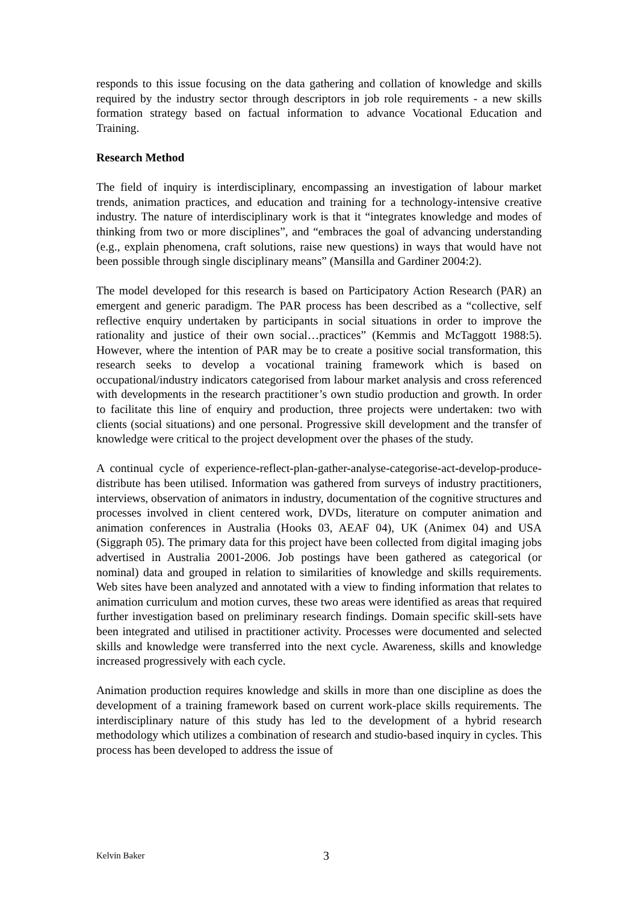responds to this issue focusing on the data gathering and collation of knowledge and skills required by the industry sector through descriptors in job role requirements - a new skills formation strategy based on factual information to advance Vocational Education and Training.
Research Method
The field of inquiry is interdisciplinary, encompassing an investigation of labour market trends, animation practices, and education and training for a technology-intensive creative industry. The nature of interdisciplinary work is that it “integrates knowledge and modes of thinking from two or more disciplines”, and “embraces the goal of advancing understanding (e.g., explain phenomena, craft solutions, raise new questions) in ways that would have not been possible through single disciplinary means” (Mansilla and Gardiner 2004:2).
The model developed for this research is based on Participatory Action Research (PAR) an emergent and generic paradigm. The PAR process has been described as a “collective, self reflective enquiry undertaken by participants in social situations in order to improve the rationality and justice of their own social…practices” (Kemmis and McTaggott 1988:5). However, where the intention of PAR may be to create a positive social transformation, this research seeks to develop a vocational training framework which is based on occupational/industry indicators categorised from labour market analysis and cross referenced with developments in the research practitioner’s own studio production and growth. In order to facilitate this line of enquiry and production, three projects were undertaken: two with clients (social situations) and one personal. Progressive skill development and the transfer of knowledge were critical to the project development over the phases of the study.
A continual cycle of experience-reflect-plan-gather-analyse-categorise-act-develop-produce-distribute has been utilised. Information was gathered from surveys of industry practitioners, interviews, observation of animators in industry, documentation of the cognitive structures and processes involved in client centered work, DVDs, literature on computer animation and animation conferences in Australia (Hooks 03, AEAF 04), UK (Animex 04) and USA (Siggraph 05). The primary data for this project have been collected from digital imaging jobs advertised in Australia 2001-2006. Job postings have been gathered as categorical (or nominal) data and grouped in relation to similarities of knowledge and skills requirements. Web sites have been analyzed and annotated with a view to finding information that relates to animation curriculum and motion curves, these two areas were identified as areas that required further investigation based on preliminary research findings. Domain specific skill-sets have been integrated and utilised in practitioner activity. Processes were documented and selected skills and knowledge were transferred into the next cycle. Awareness, skills and knowledge increased progressively with each cycle.
Animation production requires knowledge and skills in more than one discipline as does the development of a training framework based on current work-place skills requirements. The interdisciplinary nature of this study has led to the development of a hybrid research methodology which utilizes a combination of research and studio-based inquiry in cycles. This process has been developed to address the issue of
Kelvin Baker 3